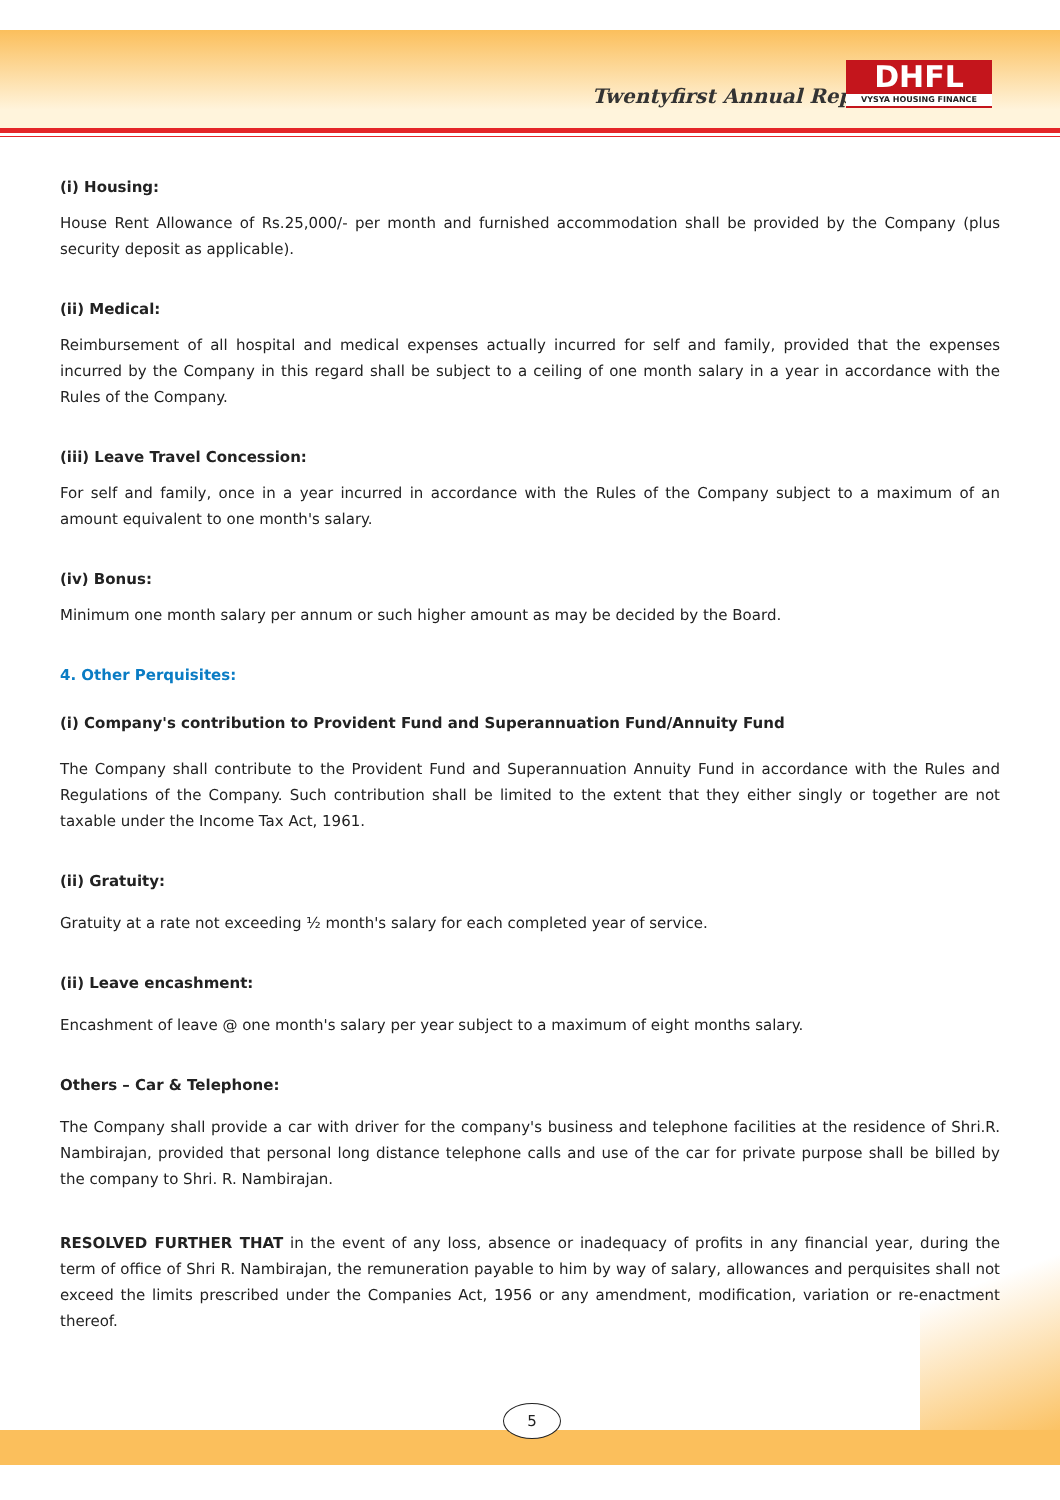Twentyfirst Annual Report
DHFL
VYSYA HOUSING FINANCE
(i) Housing:
House Rent Allowance of Rs.25,000/- per month and furnished accommodation shall be provided by the Company (plus security deposit as applicable).
(ii) Medical:
Reimbursement of all hospital and medical expenses actually incurred for self and family, provided that the expenses incurred by the Company in this regard shall be subject to a ceiling of one month salary in a year in accordance with the Rules of the Company.
(iii) Leave Travel Concession:
For self and family, once in a year incurred in accordance with the Rules of the Company subject to a maximum of an amount equivalent to one month's salary.
(iv) Bonus:
Minimum one month salary per annum or such higher amount as may be decided by the Board.
4. Other Perquisites:
(i) Company's contribution to Provident Fund and Superannuation Fund/Annuity Fund
The Company shall contribute to the Provident Fund and Superannuation Annuity Fund in accordance with the Rules and Regulations of the Company. Such contribution shall be limited to the extent that they either singly or together are not taxable under the Income Tax Act, 1961.
(ii) Gratuity:
Gratuity at a rate not exceeding ½ month's salary for each completed year of service.
(ii) Leave encashment:
Encashment of leave @ one month's salary per year subject to a maximum of eight months salary.
Others – Car & Telephone:
The Company shall provide a car with driver for the company's business and telephone facilities at the residence of Shri.R. Nambirajan, provided that personal long distance telephone calls and use of the car for private purpose shall be billed by the company to Shri. R. Nambirajan.
RESOLVED FURTHER THAT in the event of any loss, absence or inadequacy of profits in any financial year, during the term of office of Shri R. Nambirajan, the remuneration payable to him by way of salary, allowances and perquisites shall not exceed the limits prescribed under the Companies Act, 1956 or any amendment, modification, variation or re-enactment thereof.
5